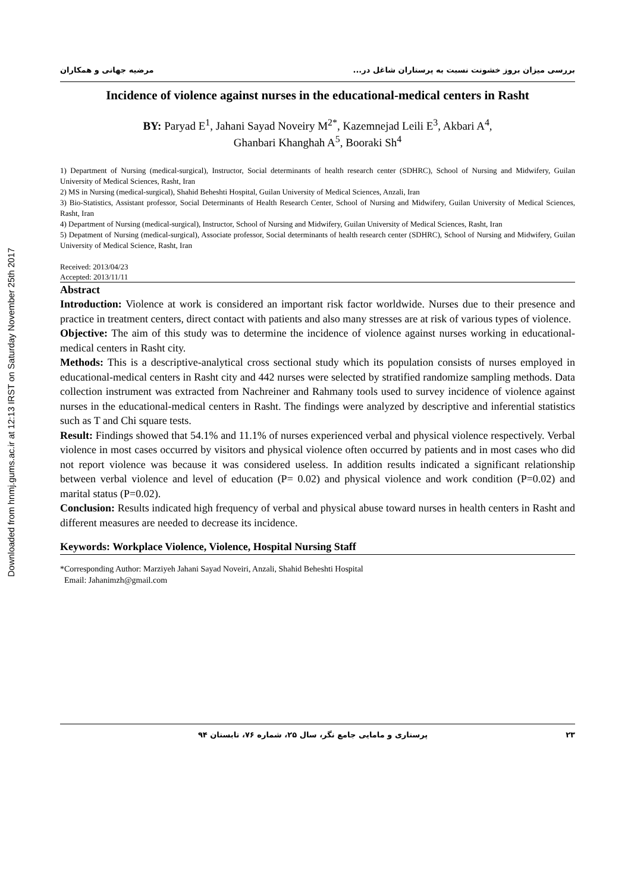Downloaded from hnmj.gums.ac.ir at 12:13 IRST on Saturday November 25th 2017
بررسی میزان بروز خشونت نسبت به پرستاران شاغل در... مرضیه جهانی و همکاران
Incidence of violence against nurses in the educational-medical centers in Rasht
BY: Paryad E<sup>1</sup>, Jahani Sayad Noveiry M<sup>2*</sup>, Kazemnejad Leili E<sup>3</sup>, Akbari A<sup>4</sup>,
Ghanbari Khanghah A<sup>5</sup>, Booraki Sh<sup>4</sup>
1) Department of Nursing (medical-surgical), Instructor, Social determinants of health research center (SDHRC), School of Nursing and Midwifery, Guilan University of Medical Sciences, Rasht, Iran
2) MS in Nursing (medical-surgical), Shahid Beheshti Hospital, Guilan University of Medical Sciences, Anzali, Iran
3) Bio-Statistics, Assistant professor, Social Determinants of Health Research Center, School of Nursing and Midwifery, Guilan University of Medical Sciences, Rasht, Iran
4) Department of Nursing (medical-surgical), Instructor, School of Nursing and Midwifery, Guilan University of Medical Sciences, Rasht, Iran
5) Depatment of Nursing (medical-surgical), Associate professor, Social determinants of health research center (SDHRC), School of Nursing and Midwifery, Guilan University of Medical Science, Rasht, Iran
Received: 2013/04/23
Accepted: 2013/11/11
Abstract
Introduction: Violence at work is considered an important risk factor worldwide. Nurses due to their presence and practice in treatment centers, direct contact with patients and also many stresses are at risk of various types of violence.
Objective: The aim of this study was to determine the incidence of violence against nurses working in educational-medical centers in Rasht city.
Methods: This is a descriptive-analytical cross sectional study which its population consists of nurses employed in educational-medical centers in Rasht city and 442 nurses were selected by stratified randomize sampling methods. Data collection instrument was extracted from Nachreiner and Rahmany tools used to survey incidence of violence against nurses in the educational-medical centers in Rasht. The findings were analyzed by descriptive and inferential statistics such as T and Chi square tests.
Result: Findings showed that 54.1% and 11.1% of nurses experienced verbal and physical violence respectively. Verbal violence in most cases occurred by visitors and physical violence often occurred by patients and in most cases who did not report violence was because it was considered useless. In addition results indicated a significant relationship between verbal violence and level of education (P= 0.02) and physical violence and work condition (P=0.02) and marital status (P=0.02).
Conclusion: Results indicated high frequency of verbal and physical abuse toward nurses in health centers in Rasht and different measures are needed to decrease its incidence.
Keywords: Workplace Violence, Violence, Hospital Nursing Staff
*Corresponding Author: Marziyeh Jahani Sayad Noveiri, Anzali, Shahid Beheshti Hospital
Email: Jahanimzh@gmail.com
۲۳ پرستاری و مامایی جامع نگر، سال ۲۵، شماره ۷۶، تابستان ۹۴